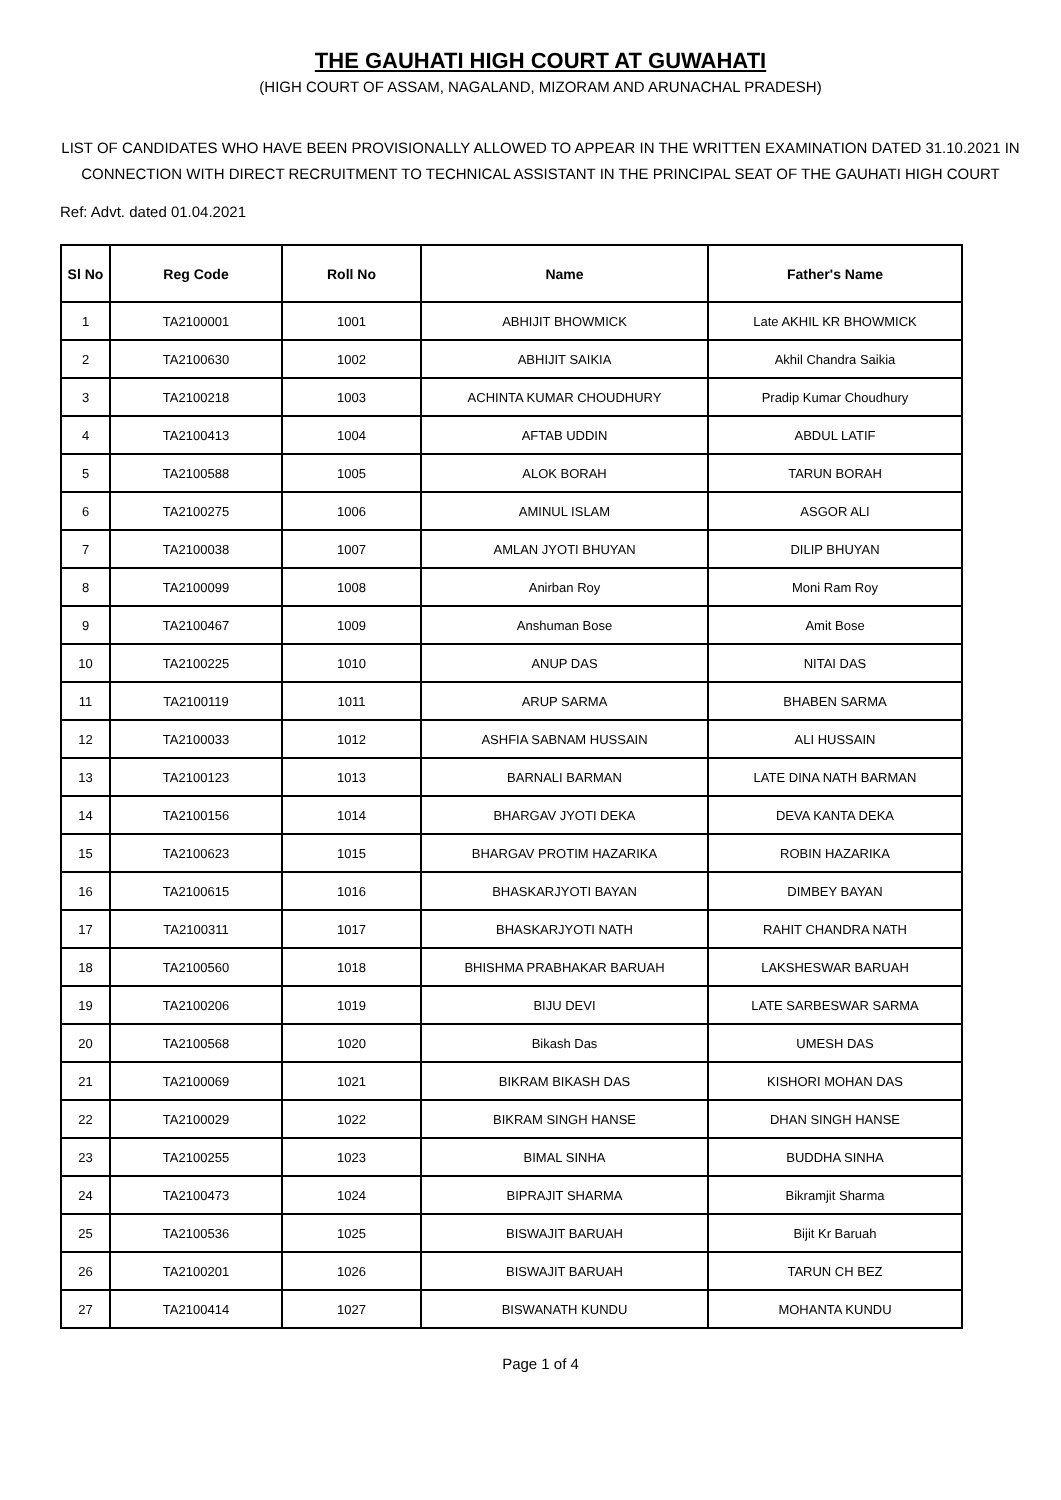THE GAUHATI HIGH COURT AT GUWAHATI
(HIGH COURT OF ASSAM, NAGALAND, MIZORAM AND ARUNACHAL PRADESH)
LIST OF CANDIDATES WHO HAVE BEEN PROVISIONALLY ALLOWED TO APPEAR IN THE WRITTEN EXAMINATION DATED 31.10.2021 IN CONNECTION WITH DIRECT RECRUITMENT TO TECHNICAL ASSISTANT IN THE PRINCIPAL SEAT OF THE GAUHATI HIGH COURT
Ref: Advt. dated 01.04.2021
| Sl No | Reg Code | Roll No | Name | Father's Name |
| --- | --- | --- | --- | --- |
| 1 | TA2100001 | 1001 | ABHIJIT BHOWMICK | Late AKHIL KR BHOWMICK |
| 2 | TA2100630 | 1002 | ABHIJIT SAIKIA | Akhil Chandra Saikia |
| 3 | TA2100218 | 1003 | ACHINTA KUMAR CHOUDHURY | Pradip Kumar Choudhury |
| 4 | TA2100413 | 1004 | AFTAB UDDIN | ABDUL LATIF |
| 5 | TA2100588 | 1005 | ALOK BORAH | TARUN BORAH |
| 6 | TA2100275 | 1006 | AMINUL ISLAM | ASGOR ALI |
| 7 | TA2100038 | 1007 | AMLAN JYOTI BHUYAN | DILIP BHUYAN |
| 8 | TA2100099 | 1008 | Anirban Roy | Moni Ram Roy |
| 9 | TA2100467 | 1009 | Anshuman Bose | Amit Bose |
| 10 | TA2100225 | 1010 | ANUP DAS | NITAI DAS |
| 11 | TA2100119 | 1011 | ARUP SARMA | BHABEN SARMA |
| 12 | TA2100033 | 1012 | ASHFIA SABNAM HUSSAIN | ALI HUSSAIN |
| 13 | TA2100123 | 1013 | BARNALI BARMAN | LATE DINA NATH BARMAN |
| 14 | TA2100156 | 1014 | BHARGAV JYOTI DEKA | DEVA KANTA DEKA |
| 15 | TA2100623 | 1015 | BHARGAV PROTIM HAZARIKA | ROBIN HAZARIKA |
| 16 | TA2100615 | 1016 | BHASKARJYOTI BAYAN | DIMBEY BAYAN |
| 17 | TA2100311 | 1017 | BHASKARJYOTI NATH | RAHIT CHANDRA NATH |
| 18 | TA2100560 | 1018 | BHISHMA PRABHAKAR BARUAH | LAKSHESWAR BARUAH |
| 19 | TA2100206 | 1019 | BIJU DEVI | LATE SARBESWAR SARMA |
| 20 | TA2100568 | 1020 | Bikash Das | UMESH DAS |
| 21 | TA2100069 | 1021 | BIKRAM BIKASH DAS | KISHORI MOHAN DAS |
| 22 | TA2100029 | 1022 | BIKRAM SINGH HANSE | DHAN SINGH HANSE |
| 23 | TA2100255 | 1023 | BIMAL SINHA | BUDDHA SINHA |
| 24 | TA2100473 | 1024 | BIPRAJIT SHARMA | Bikramjit Sharma |
| 25 | TA2100536 | 1025 | BISWAJIT BARUAH | Bijit Kr Baruah |
| 26 | TA2100201 | 1026 | BISWAJIT BARUAH | TARUN CH BEZ |
| 27 | TA2100414 | 1027 | BISWANATH KUNDU | MOHANTA KUNDU |
Page 1 of 4